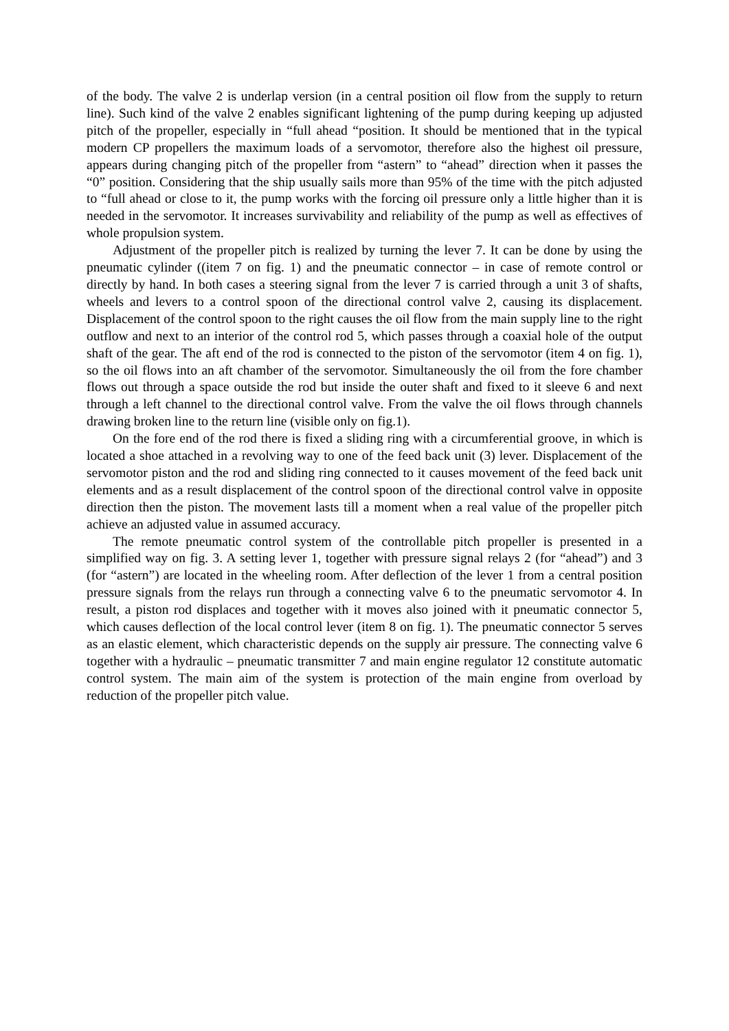of the body. The valve 2 is underlap version (in a central position oil flow from the supply to return line). Such kind of the valve 2 enables significant lightening of the pump during keeping up adjusted pitch of the propeller, especially in “full ahead “position. It should be mentioned that in the typical modern CP propellers the maximum loads of a servomotor, therefore also the highest oil pressure, appears during changing pitch of the propeller from “astern” to “ahead” direction when it passes the “0” position. Considering that the ship usually sails more than 95% of the time with the pitch adjusted to “full ahead or close to it, the pump works with the forcing oil pressure only a little higher than it is needed in the servomotor. It increases survivability and reliability of the pump as well as effectives of whole propulsion system.
Adjustment of the propeller pitch is realized by turning the lever 7. It can be done by using the pneumatic cylinder ((item 7 on fig. 1) and the pneumatic connector – in case of remote control or directly by hand. In both cases a steering signal from the lever 7 is carried through a unit 3 of shafts, wheels and levers to a control spoon of the directional control valve 2, causing its displacement. Displacement of the control spoon to the right causes the oil flow from the main supply line to the right outflow and next to an interior of the control rod 5, which passes through a coaxial hole of the output shaft of the gear. The aft end of the rod is connected to the piston of the servomotor (item 4 on fig. 1), so the oil flows into an aft chamber of the servomotor. Simultaneously the oil from the fore chamber flows out through a space outside the rod but inside the outer shaft and fixed to it sleeve 6 and next through a left channel to the directional control valve. From the valve the oil flows through channels drawing broken line to the return line (visible only on fig.1).
On the fore end of the rod there is fixed a sliding ring with a circumferential groove, in which is located a shoe attached in a revolving way to one of the feed back unit (3) lever. Displacement of the servomotor piston and the rod and sliding ring connected to it causes movement of the feed back unit elements and as a result displacement of the control spoon of the directional control valve in opposite direction then the piston. The movement lasts till a moment when a real value of the propeller pitch achieve an adjusted value in assumed accuracy.
The remote pneumatic control system of the controllable pitch propeller is presented in a simplified way on fig. 3. A setting lever 1, together with pressure signal relays 2 (for “ahead”) and 3 (for “astern”) are located in the wheeling room. After deflection of the lever 1 from a central position pressure signals from the relays run through a connecting valve 6 to the pneumatic servomotor 4. In result, a piston rod displaces and together with it moves also joined with it pneumatic connector 5, which causes deflection of the local control lever (item 8 on fig. 1). The pneumatic connector 5 serves as an elastic element, which characteristic depends on the supply air pressure. The connecting valve 6 together with a hydraulic – pneumatic transmitter 7 and main engine regulator 12 constitute automatic control system. The main aim of the system is protection of the main engine from overload by reduction of the propeller pitch value.